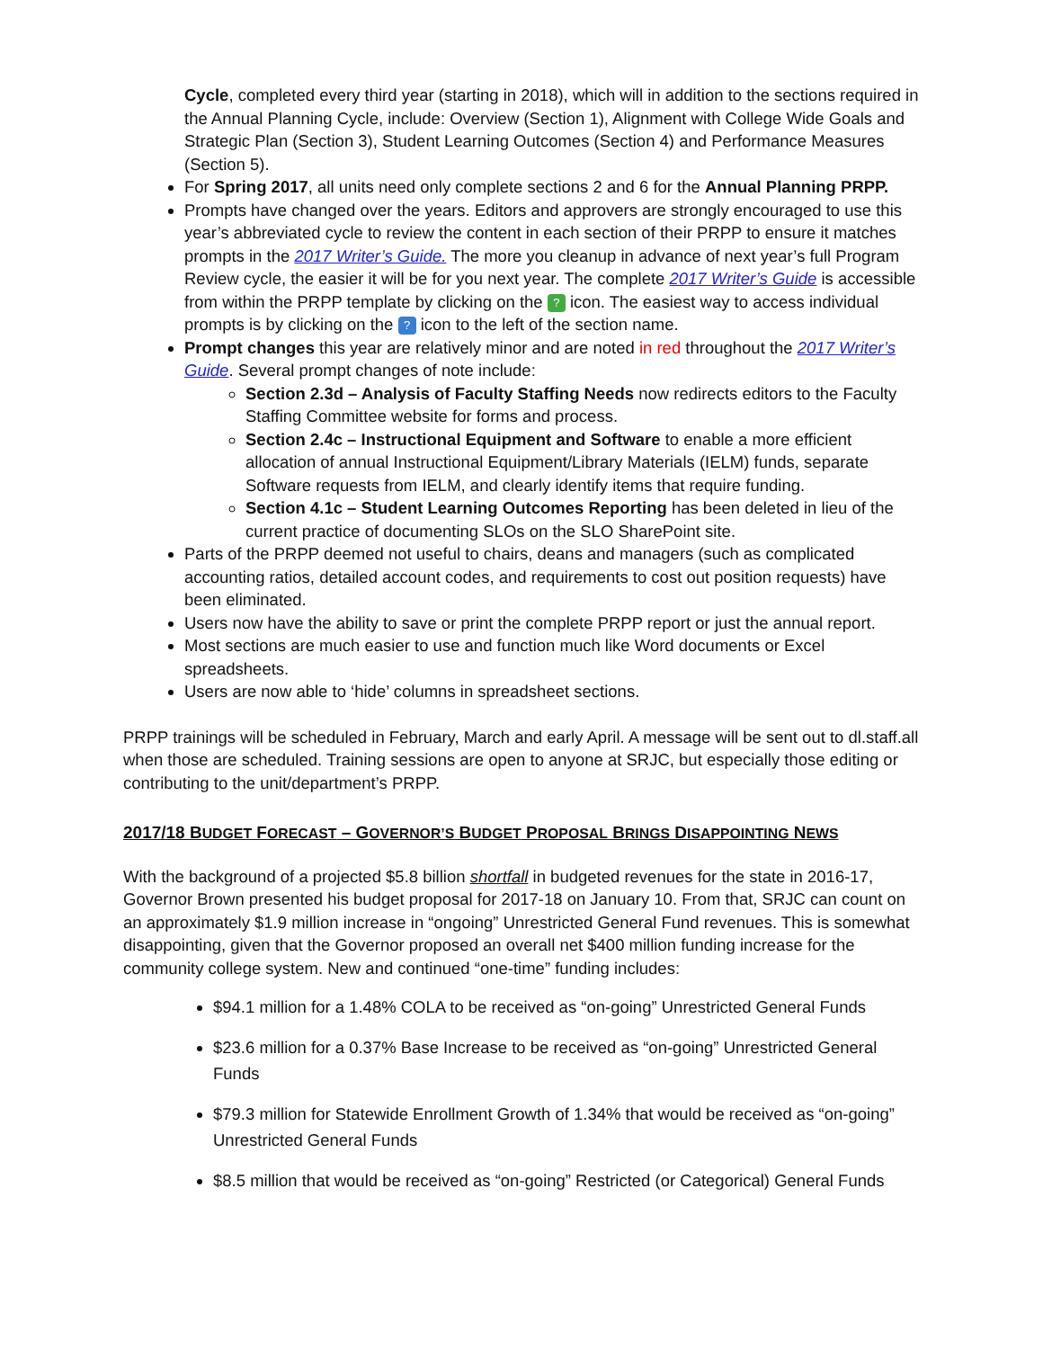Cycle, completed every third year (starting in 2018), which will in addition to the sections required in the Annual Planning Cycle, include: Overview (Section 1), Alignment with College Wide Goals and Strategic Plan (Section 3), Student Learning Outcomes (Section 4) and Performance Measures (Section 5).
For Spring 2017, all units need only complete sections 2 and 6 for the Annual Planning PRPP.
Prompts have changed over the years. Editors and approvers are strongly encouraged to use this year’s abbreviated cycle to review the content in each section of their PRPP to ensure it matches prompts in the 2017 Writer’s Guide. The more you cleanup in advance of next year’s full Program Review cycle, the easier it will be for you next year. The complete 2017 Writer’s Guide is accessible from within the PRPP template by clicking on the ? icon. The easiest way to access individual prompts is by clicking on the ? icon to the left of the section name.
Prompt changes this year are relatively minor and are noted in red throughout the 2017 Writer’s Guide. Several prompt changes of note include:
Section 2.3d – Analysis of Faculty Staffing Needs now redirects editors to the Faculty Staffing Committee website for forms and process.
Section 2.4c – Instructional Equipment and Software to enable a more efficient allocation of annual Instructional Equipment/Library Materials (IELM) funds, separate Software requests from IELM, and clearly identify items that require funding.
Section 4.1c – Student Learning Outcomes Reporting has been deleted in lieu of the current practice of documenting SLOs on the SLO SharePoint site.
Parts of the PRPP deemed not useful to chairs, deans and managers (such as complicated accounting ratios, detailed account codes, and requirements to cost out position requests) have been eliminated.
Users now have the ability to save or print the complete PRPP report or just the annual report.
Most sections are much easier to use and function much like Word documents or Excel spreadsheets.
Users are now able to ‘hide’ columns in spreadsheet sections.
PRPP trainings will be scheduled in February, March and early April. A message will be sent out to dl.staff.all when those are scheduled. Training sessions are open to anyone at SRJC, but especially those editing or contributing to the unit/department’s PRPP.
2017/18 BUDGET FORECAST – GOVERNOR’S BUDGET PROPOSAL BRINGS DISAPPOINTING NEWS
With the background of a projected $5.8 billion shortfall in budgeted revenues for the state in 2016-17, Governor Brown presented his budget proposal for 2017-18 on January 10. From that, SRJC can count on an approximately $1.9 million increase in “ongoing” Unrestricted General Fund revenues. This is somewhat disappointing, given that the Governor proposed an overall net $400 million funding increase for the community college system. New and continued “one-time” funding includes:
$94.1 million for a 1.48% COLA to be received as “on-going” Unrestricted General Funds
$23.6 million for a 0.37% Base Increase to be received as “on-going” Unrestricted General Funds
$79.3 million for Statewide Enrollment Growth of 1.34% that would be received as “on-going” Unrestricted General Funds
$8.5 million that would be received as “on-going” Restricted (or Categorical) General Funds